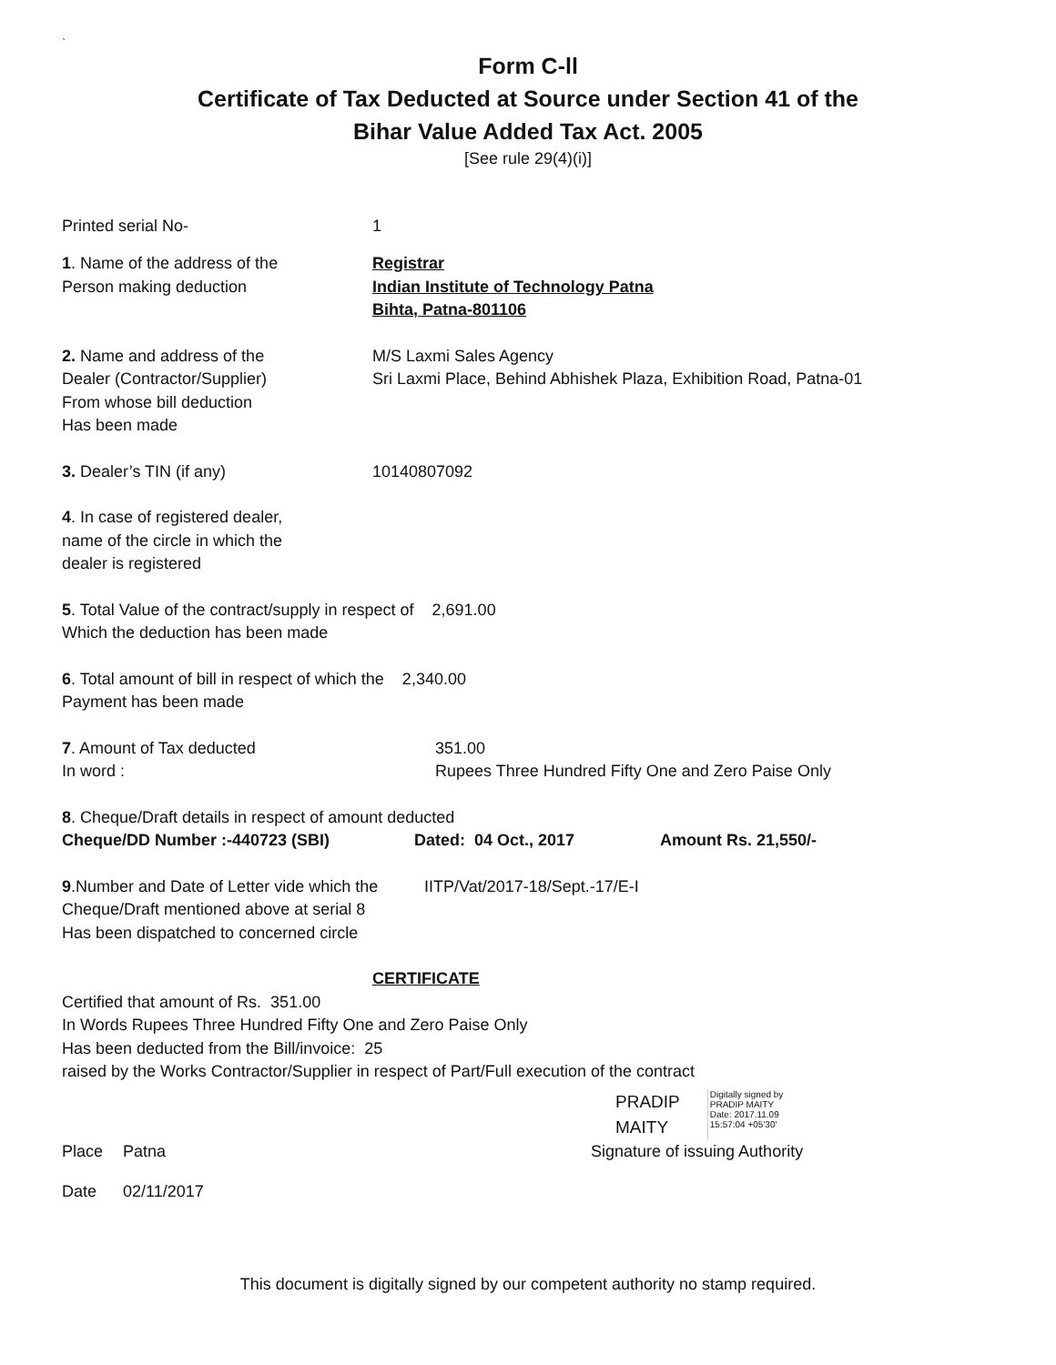`
Form C-ll
Certificate of Tax Deducted at Source under Section 41 of the
Bihar Value Added Tax Act. 2005
[See rule 29(4)(i)]
Printed serial No- 1
1. Name of the address of the
Person making deduction
Registrar
Indian Institute of Technology Patna
Bihta, Patna-801106
2. Name and address of the
Dealer (Contractor/Supplier)
From whose bill deduction
Has been made
M/S Laxmi Sales Agency
Sri Laxmi Place, Behind Abhishek Plaza, Exhibition Road, Patna-01
3. Dealer’s TIN (if any) 10140807092
4. In case of registered dealer,
name of the circle in which the
dealer is registered
5. Total Value of the contract/supply in respect of 2,691.00
Which the deduction has been made
6. Total amount of bill in respect of which the 2,340.00
Payment has been made
7. Amount of Tax deducted
In word :
351.00
Rupees Three Hundred Fifty One and Zero Paise Only
8. Cheque/Draft details in respect of amount deducted
Cheque/DD Number :-440723 (SBI) Dated: 04 Oct., 2017 Amount Rs. 21,550/-
9.Number and Date of Letter vide which the
Cheque/Draft mentioned above at serial 8
Has been dispatched to concerned circle
IITP/Vat/2017-18/Sept.-17/E-I
CERTIFICATE
Certified that amount of Rs. 351.00
In Words Rupees Three Hundred Fifty One and Zero Paise Only
Has been deducted from the Bill/invoice: 25
raised by the Works Contractor/Supplier in respect of Part/Full execution of the contract
PRADIP
MAITY
Digitally signed by
PRADIP MAITY
Date: 2017.11.09
15:57:04 +05'30'
Place Patna Signature of issuing Authority
Date 02/11/2017
This document is digitally signed by our competent authority no stamp required.